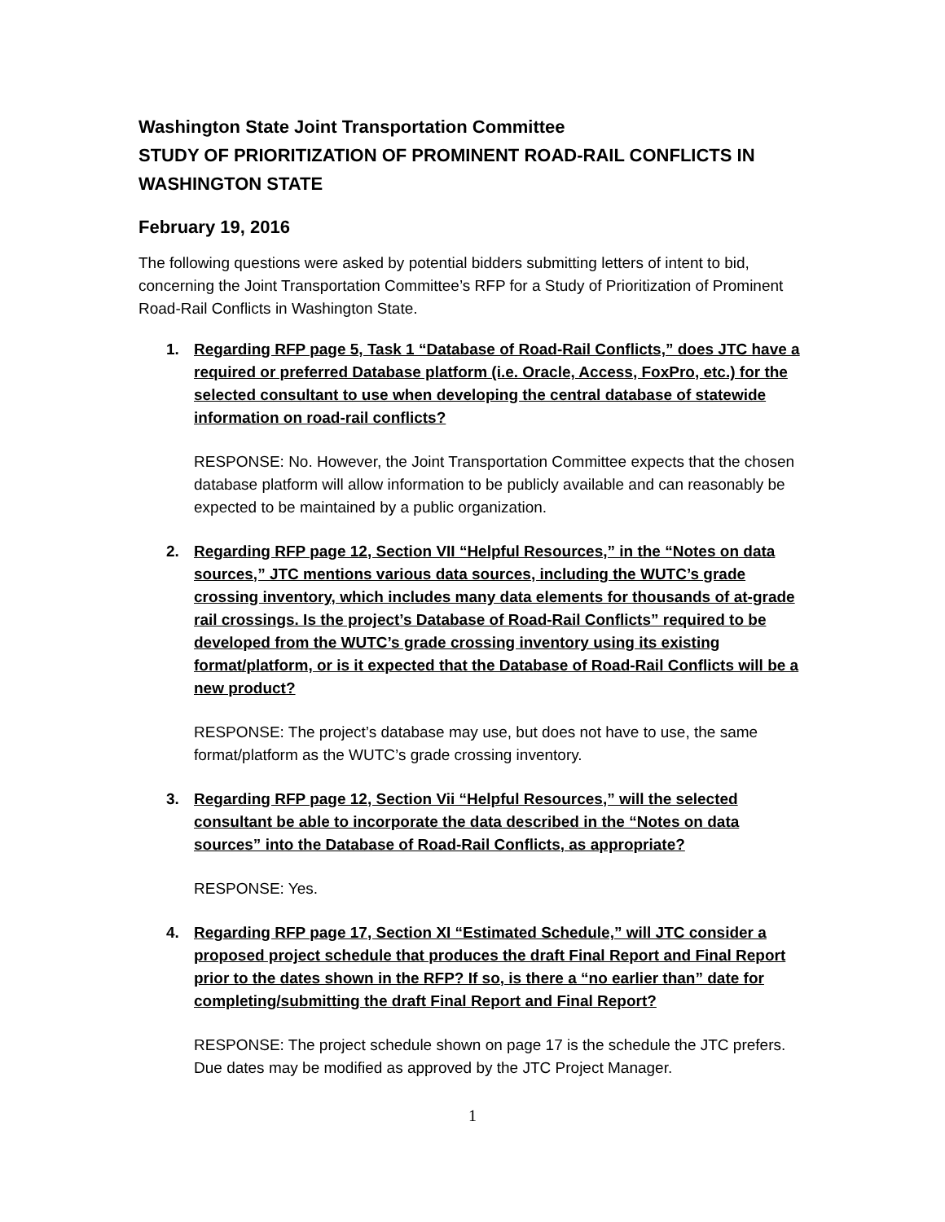Washington State Joint Transportation Committee
STUDY OF PRIORITIZATION OF PROMINENT ROAD-RAIL CONFLICTS IN WASHINGTON STATE
February 19, 2016
The following questions were asked by potential bidders submitting letters of intent to bid, concerning the Joint Transportation Committee’s RFP for a Study of Prioritization of Prominent Road-Rail Conflicts in Washington State.
1. Regarding RFP page 5, Task 1 “Database of Road-Rail Conflicts,” does JTC have a required or preferred Database platform (i.e. Oracle, Access, FoxPro, etc.) for the selected consultant to use when developing the central database of statewide information on road-rail conflicts?
RESPONSE: No. However, the Joint Transportation Committee expects that the chosen database platform will allow information to be publicly available and can reasonably be expected to be maintained by a public organization.
2. Regarding RFP page 12, Section VII “Helpful Resources,” in the “Notes on data sources,” JTC mentions various data sources, including the WUTC’s grade crossing inventory, which includes many data elements for thousands of at-grade rail crossings. Is the project’s Database of Road-Rail Conflicts” required to be developed from the WUTC’s grade crossing inventory using its existing format/platform, or is it expected that the Database of Road-Rail Conflicts will be a new product?
RESPONSE: The project’s database may use, but does not have to use, the same format/platform as the WUTC’s grade crossing inventory.
3. Regarding RFP page 12, Section Vii “Helpful Resources,” will the selected consultant be able to incorporate the data described in the “Notes on data sources” into the Database of Road-Rail Conflicts, as appropriate?
RESPONSE: Yes.
4. Regarding RFP page 17, Section XI “Estimated Schedule,” will JTC consider a proposed project schedule that produces the draft Final Report and Final Report prior to the dates shown in the RFP? If so, is there a “no earlier than” date for completing/submitting the draft Final Report and Final Report?
RESPONSE: The project schedule shown on page 17 is the schedule the JTC prefers. Due dates may be modified as approved by the JTC Project Manager.
1